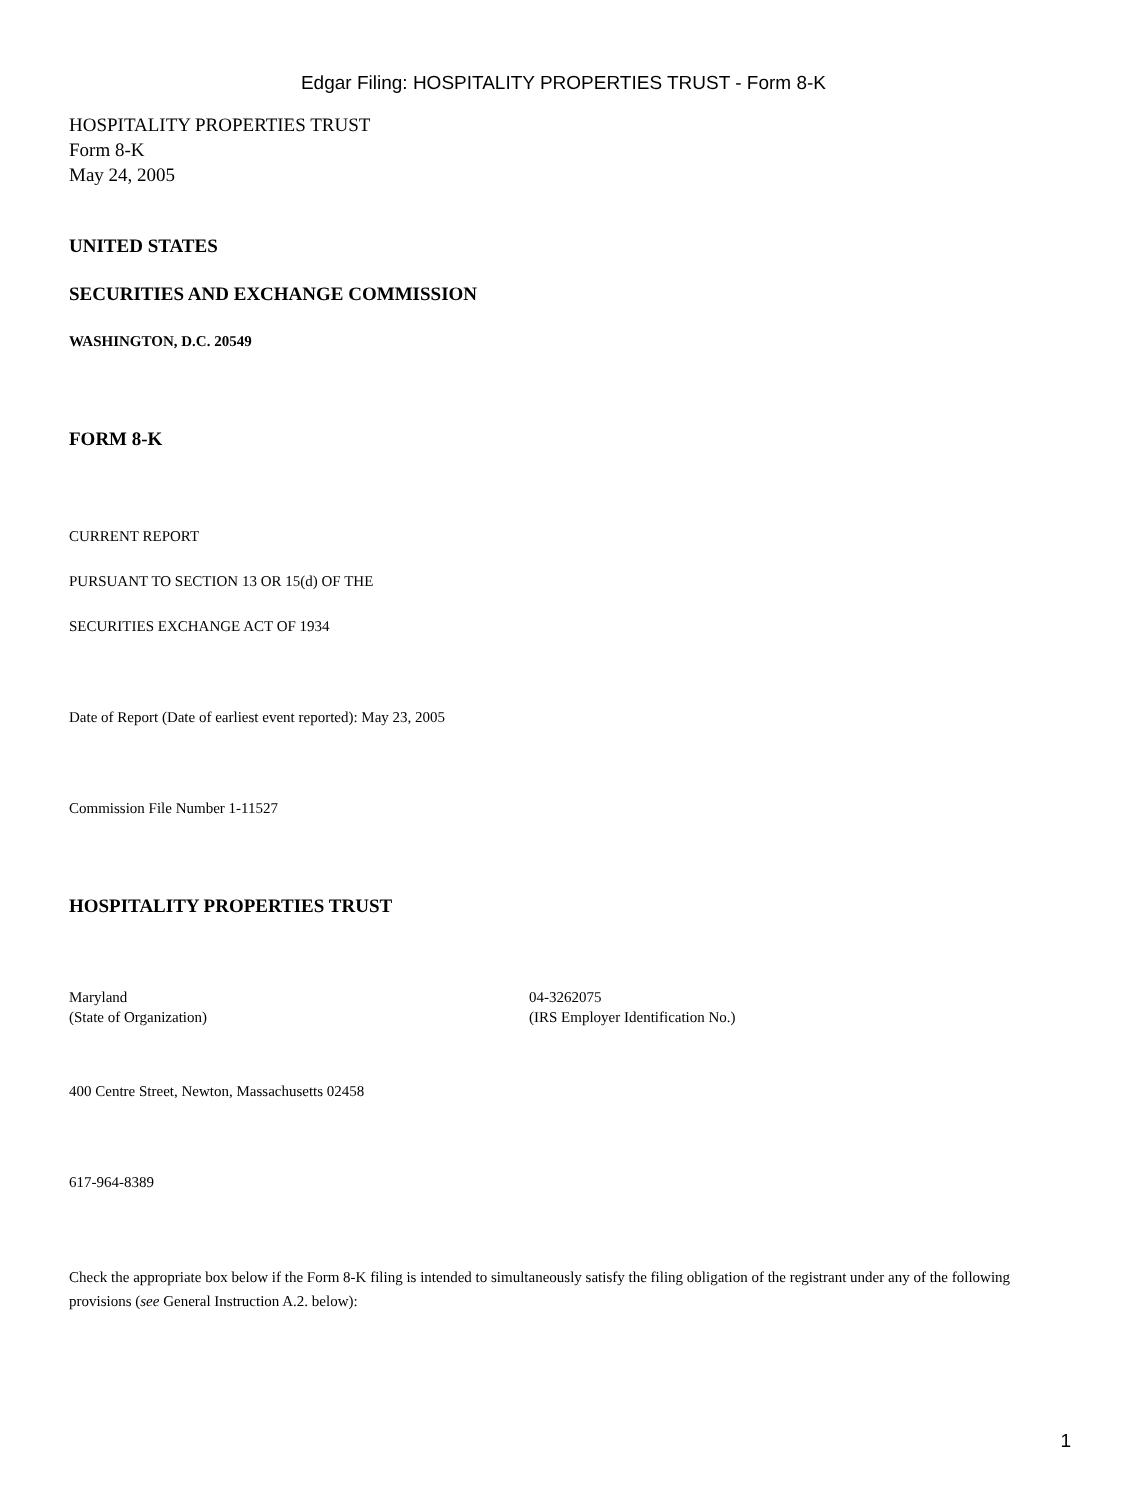Edgar Filing: HOSPITALITY PROPERTIES TRUST - Form 8-K
HOSPITALITY PROPERTIES TRUST
Form 8-K
May 24, 2005
UNITED STATES
SECURITIES AND EXCHANGE COMMISSION
WASHINGTON, D.C. 20549
FORM 8-K
CURRENT REPORT
PURSUANT TO SECTION 13 OR 15(d) OF THE
SECURITIES EXCHANGE ACT OF 1934
Date of Report (Date of earliest event reported): May 23, 2005
Commission File Number 1-11527
HOSPITALITY PROPERTIES TRUST
Maryland
(State of Organization)
04-3262075
(IRS Employer Identification No.)
400 Centre Street, Newton, Massachusetts 02458
617-964-8389
Check the appropriate box below if the Form 8-K filing is intended to simultaneously satisfy the filing obligation of the registrant under any of the following provisions (see General Instruction A.2. below):
1